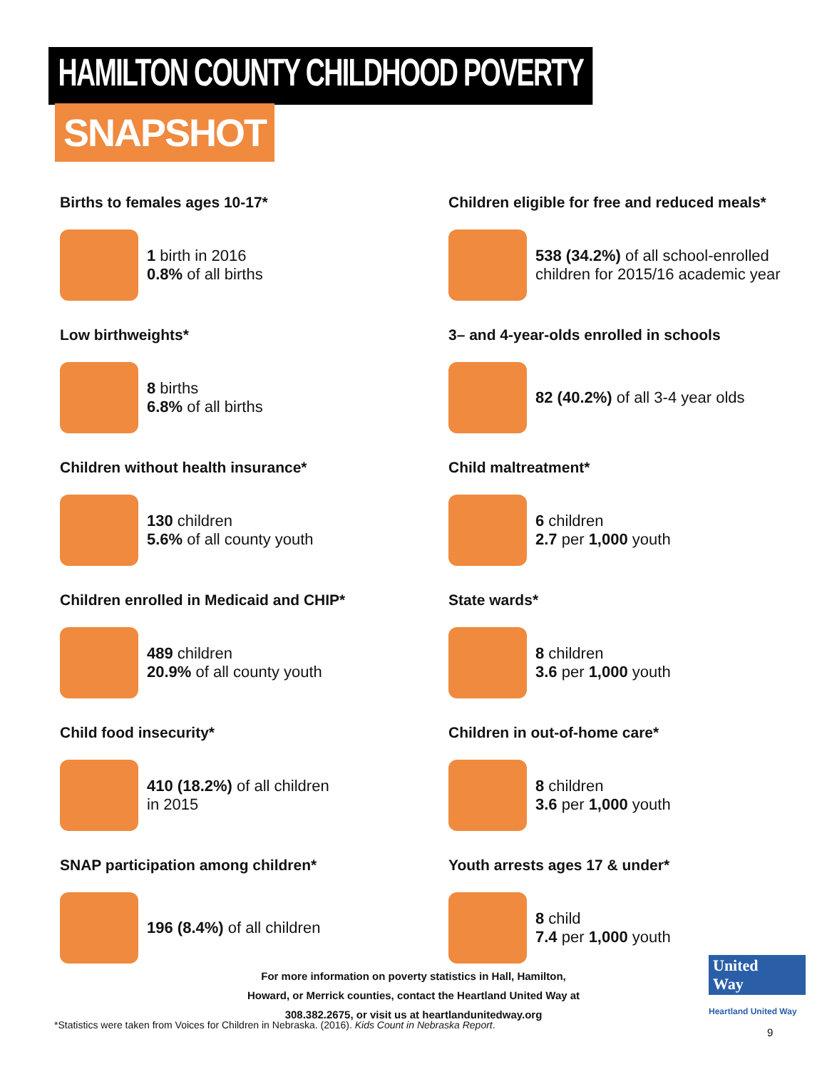HAMILTON COUNTY CHILDHOOD POVERTY
SNAPSHOT
Births to females ages 10-17*
1 birth in 2016
0.8% of all births
Low birthweights*
8 births
6.8% of all births
Children without health insurance*
130 children
5.6% of all county youth
Children enrolled in Medicaid and CHIP*
489 children
20.9% of all county youth
Child food insecurity*
410 (18.2%) of all children
in 2015
SNAP participation among children*
196 (8.4%) of all children
Children eligible for free and reduced meals*
538 (34.2%) of all school-enrolled children for 2015/16 academic year
3– and 4-year-olds enrolled in schools
82 (40.2%) of all 3-4 year olds
Child maltreatment*
6 children
2.7 per 1,000 youth
State wards*
8 children
3.6 per 1,000 youth
Children in out-of-home care*
8 children
3.6 per 1,000 youth
Youth arrests ages 17 & under*
8 child
7.4 per 1,000 youth
For more information on poverty statistics in Hall, Hamilton, Howard, or Merrick counties, contact the Heartland United Way at 308.382.2675, or visit us at heartlandunitedway.org
United
Way
Heartland United Way
*Statistics were taken from Voices for Children in Nebraska. (2016). Kids Count in Nebraska Report.
9